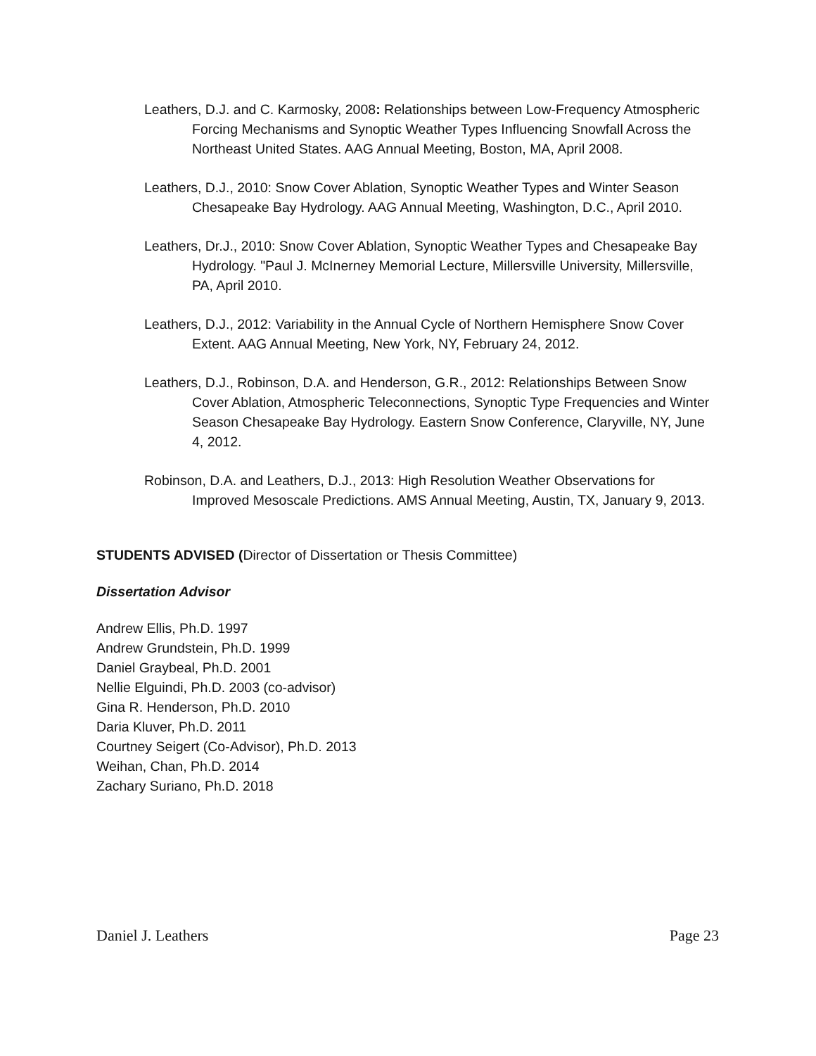Leathers, D.J. and C. Karmosky, 2008: Relationships between Low-Frequency Atmospheric Forcing Mechanisms and Synoptic Weather Types Influencing Snowfall Across the Northeast United States. AAG Annual Meeting, Boston, MA, April 2008.
Leathers, D.J., 2010: Snow Cover Ablation, Synoptic Weather Types and Winter Season Chesapeake Bay Hydrology. AAG Annual Meeting, Washington, D.C., April 2010.
Leathers, Dr.J., 2010: Snow Cover Ablation, Synoptic Weather Types and Chesapeake Bay Hydrology. "Paul J. McInerney Memorial Lecture, Millersville University, Millersville, PA, April 2010.
Leathers, D.J., 2012: Variability in the Annual Cycle of Northern Hemisphere Snow Cover Extent. AAG Annual Meeting, New York, NY, February 24, 2012.
Leathers, D.J., Robinson, D.A. and Henderson, G.R., 2012: Relationships Between Snow Cover Ablation, Atmospheric Teleconnections, Synoptic Type Frequencies and Winter Season Chesapeake Bay Hydrology. Eastern Snow Conference, Claryville, NY, June 4, 2012.
Robinson, D.A. and Leathers, D.J., 2013: High Resolution Weather Observations for Improved Mesoscale Predictions. AMS Annual Meeting, Austin, TX, January 9, 2013.
STUDENTS ADVISED (Director of Dissertation or Thesis Committee)
Dissertation Advisor
Andrew Ellis, Ph.D. 1997
Andrew Grundstein, Ph.D. 1999
Daniel Graybeal, Ph.D. 2001
Nellie Elguindi, Ph.D. 2003 (co-advisor)
Gina R. Henderson, Ph.D. 2010
Daria Kluver, Ph.D. 2011
Courtney Seigert (Co-Advisor), Ph.D. 2013
Weihan, Chan, Ph.D. 2014
Zachary Suriano, Ph.D. 2018
Daniel J. Leathers Page 23